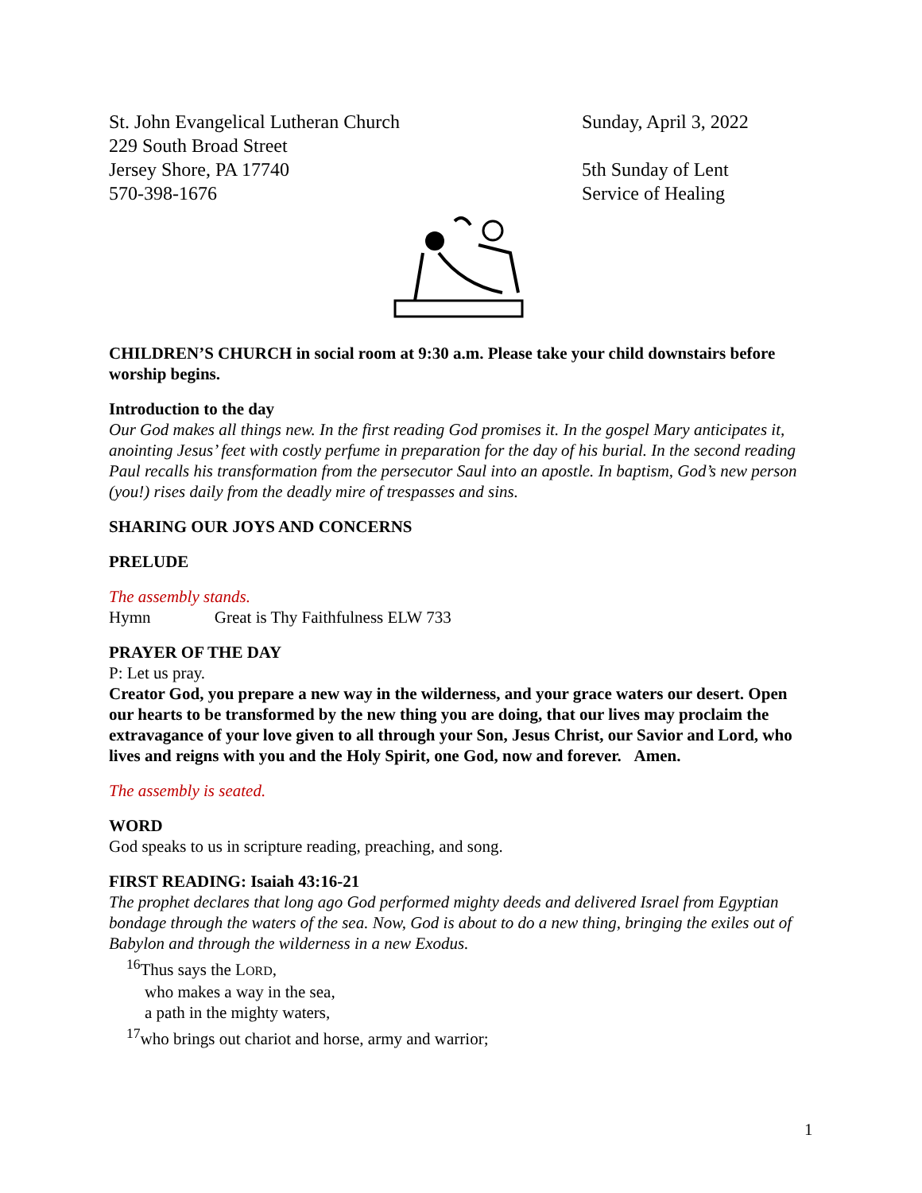St. John Evangelical Lutheran Church
229 South Broad Street
Jersey Shore, PA 17740
570-398-1676
Sunday, April 3, 2022
5th Sunday of Lent
Service of Healing
CHILDREN’S CHURCH in social room at 9:30 a.m. Please take your child downstairs before worship begins.
Introduction to the day
Our God makes all things new. In the first reading God promises it. In the gospel Mary anticipates it, anointing Jesus’ feet with costly perfume in preparation for the day of his burial. In the second reading Paul recalls his transformation from the persecutor Saul into an apostle. In baptism, God’s new person (you!) rises daily from the deadly mire of trespasses and sins.
SHARING OUR JOYS AND CONCERNS
PRELUDE
The assembly stands.
Hymn Great is Thy Faithfulness ELW 733
PRAYER OF THE DAY
P: Let us pray.
Creator God, you prepare a new way in the wilderness, and your grace waters our desert. Open our hearts to be transformed by the new thing you are doing, that our lives may proclaim the extravagance of your love given to all through your Son, Jesus Christ, our Savior and Lord, who lives and reigns with you and the Holy Spirit, one God, now and forever. Amen.
The assembly is seated.
WORD
God speaks to us in scripture reading, preaching, and song.
FIRST READING: Isaiah 43:16-21
The prophet declares that long ago God performed mighty deeds and delivered Israel from Egyptian bondage through the waters of the sea. Now, God is about to do a new thing, bringing the exiles out of Babylon and through the wilderness in a new Exodus.
<sup>16</sup> Thus says the LORD,
who makes a way in the sea,
a path in the mighty waters,
<sup>17</sup> who brings out chariot and horse, army and warrior;
1